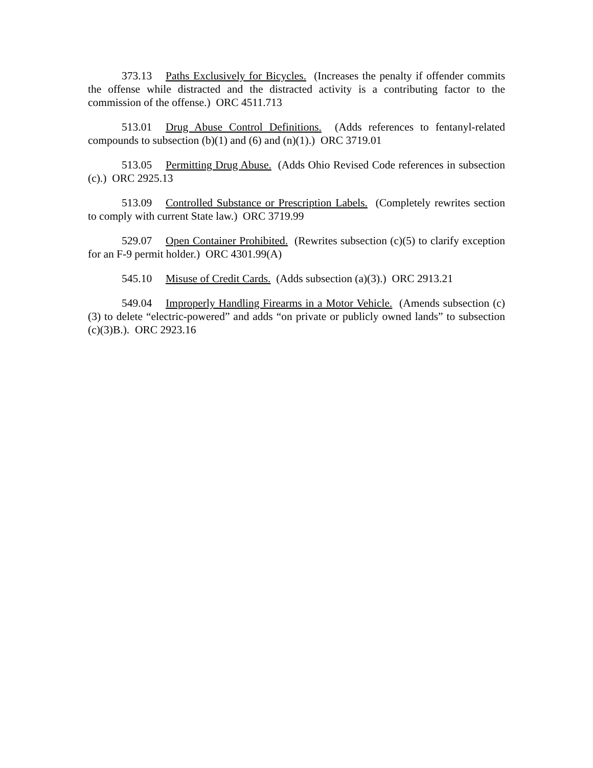373.13 Paths Exclusively for Bicycles. (Increases the penalty if offender commits the offense while distracted and the distracted activity is a contributing factor to the commission of the offense.) ORC 4511.713
513.01 Drug Abuse Control Definitions. (Adds references to fentanyl-related compounds to subsection (b)(1) and (6) and (n)(1).) ORC 3719.01
513.05 Permitting Drug Abuse. (Adds Ohio Revised Code references in subsection (c).) ORC 2925.13
513.09 Controlled Substance or Prescription Labels. (Completely rewrites section to comply with current State law.) ORC 3719.99
529.07 Open Container Prohibited. (Rewrites subsection (c)(5) to clarify exception for an F-9 permit holder.) ORC 4301.99(A)
545.10 Misuse of Credit Cards. (Adds subsection (a)(3).) ORC 2913.21
549.04 Improperly Handling Firearms in a Motor Vehicle. (Amends subsection (c)(3) to delete “electric-powered” and adds “on private or publicly owned lands” to subsection (c)(3)B.). ORC 2923.16